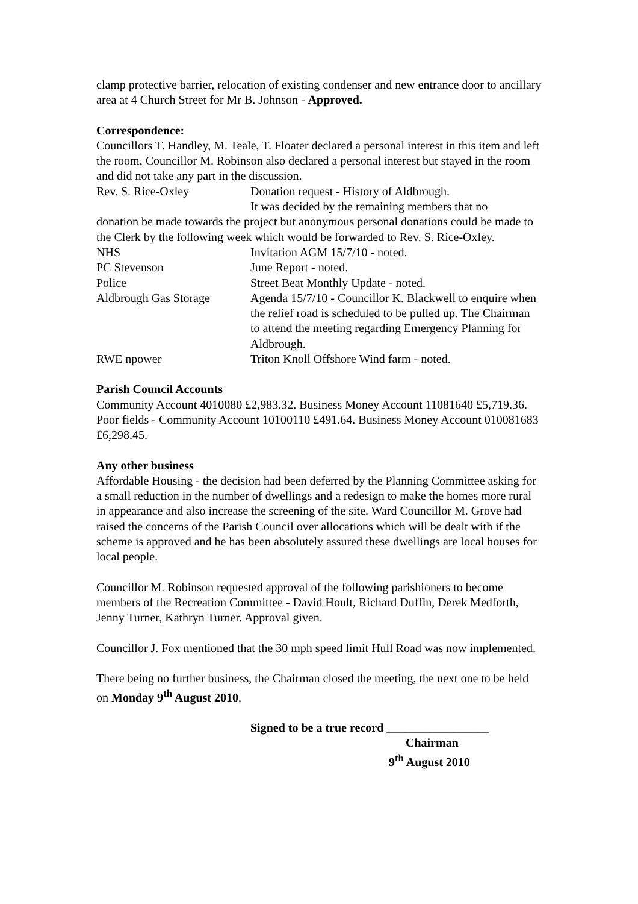clamp protective barrier, relocation of existing condenser and new entrance door to ancillary area at 4 Church Street for Mr B. Johnson - Approved.
Correspondence:
Councillors T. Handley, M. Teale, T. Floater declared a personal interest in this item and left the room, Councillor M. Robinson also declared a personal interest but stayed in the room and did not take any part in the discussion.
Rev. S. Rice-Oxley Donation request - History of Aldbrough.
It was decided by the remaining members that no
donation be made towards the project but anonymous personal donations could be made to the Clerk by the following week which would be forwarded to Rev. S. Rice-Oxley.
NHS Invitation AGM 15/7/10 - noted.
PC Stevenson June Report - noted.
Police Street Beat Monthly Update - noted.
Aldbrough Gas Storage Agenda 15/7/10 - Councillor K. Blackwell to enquire when the relief road is scheduled to be pulled up. The Chairman to attend the meeting regarding Emergency Planning for Aldbrough.
RWE npower Triton Knoll Offshore Wind farm - noted.
Parish Council Accounts
Community Account 4010080 £2,983.32. Business Money Account 11081640 £5,719.36. Poor fields - Community Account 10100110 £491.64. Business Money Account 010081683 £6,298.45.
Any other business
Affordable Housing - the decision had been deferred by the Planning Committee asking for a small reduction in the number of dwellings and a redesign to make the homes more rural in appearance and also increase the screening of the site. Ward Councillor M. Grove had raised the concerns of the Parish Council over allocations which will be dealt with if the scheme is approved and he has been absolutely assured these dwellings are local houses for local people.
Councillor M. Robinson requested approval of the following parishioners to become members of the Recreation Committee - David Hoult, Richard Duffin, Derek Medforth, Jenny Turner, Kathryn Turner. Approval given.
Councillor J. Fox mentioned that the 30 mph speed limit Hull Road was now implemented.
There being no further business, the Chairman closed the meeting, the next one to be held on Monday 9<sup>th</sup> August 2010.
Signed to be a true record _________________
Chairman
9<sup>th</sup> August 2010